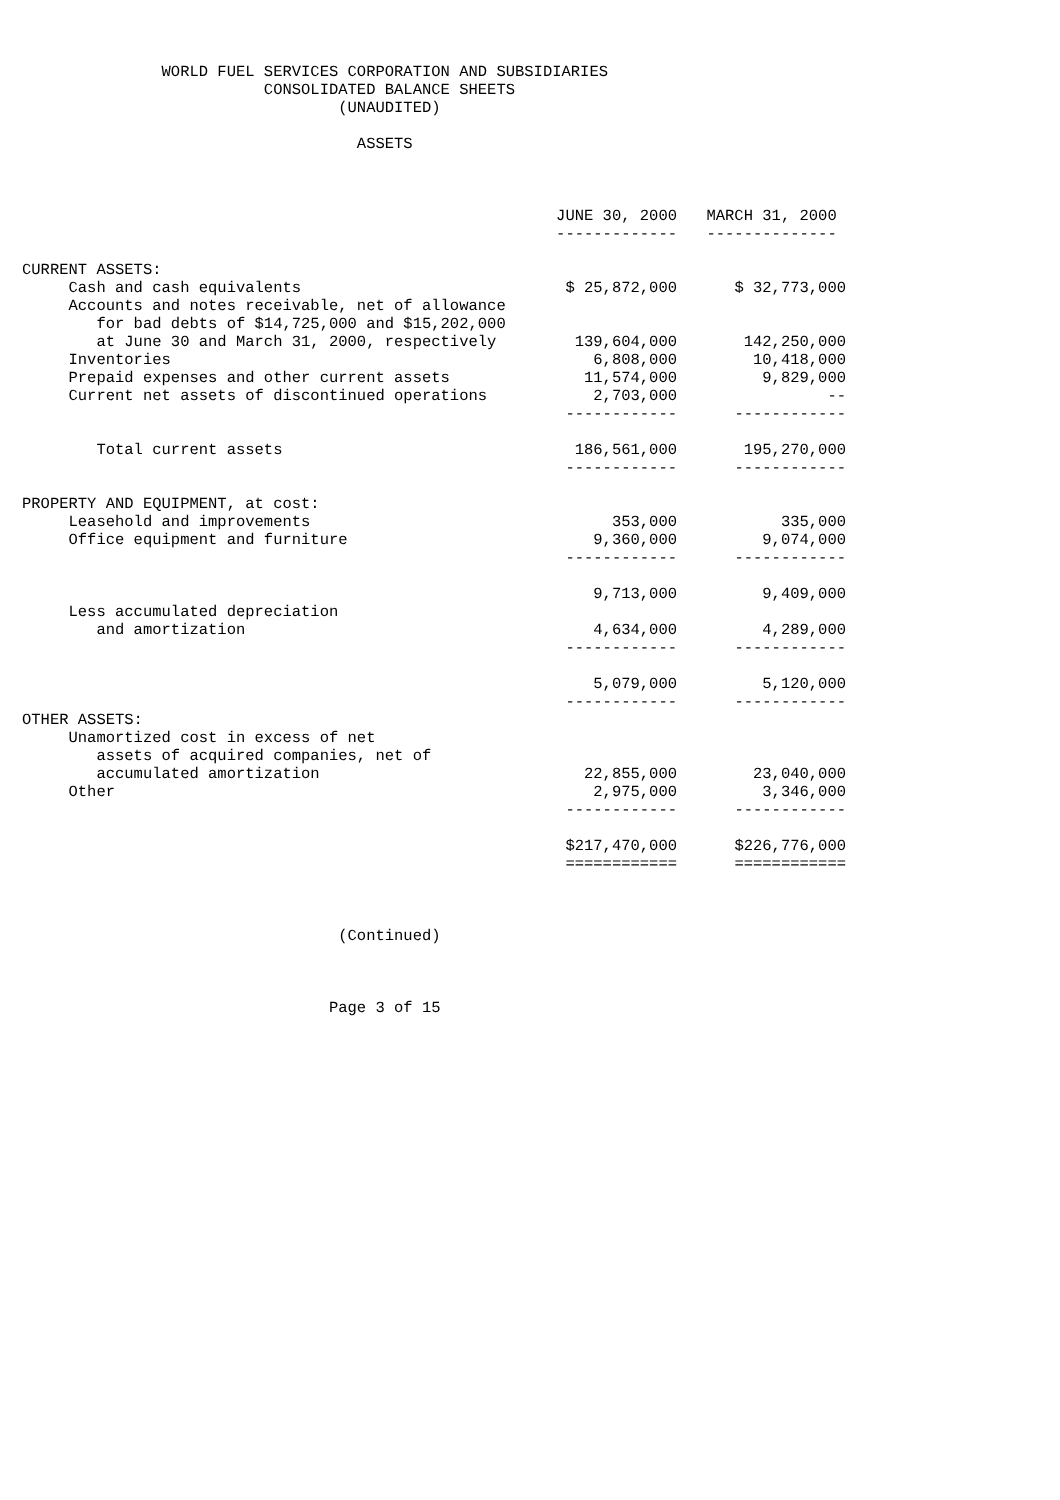WORLD FUEL SERVICES CORPORATION AND SUBSIDIARIES CONSOLIDATED BALANCE SHEETS (UNAUDITED) ASSETS
| | JUNE 30, 2000 | MARCH 31, 2000 |
| --- | --- | --- |
| | ------------- | -------------- |
| CURRENT ASSETS: | | |
| Cash and cash equivalents | $ 25,872,000 | $ 32,773,000 |
| Accounts and notes receivable, net of allowance for bad debts of $14,725,000 and $15,202,000 at June 30 and March 31, 2000, respectively | 139,604,000 | 142,250,000 |
| Inventories | 6,808,000 | 10,418,000 |
| Prepaid expenses and other current assets | 11,574,000 | 9,829,000 |
| Current net assets of discontinued operations | 2,703,000 | -- |
| | ------------ | ------------ |
| Total current assets | 186,561,000 | 195,270,000 |
| | ------------ | ------------ |
| PROPERTY AND EQUIPMENT, at cost: | | |
| Leasehold and improvements | 353,000 | 335,000 |
| Office equipment and furniture | 9,360,000 | 9,074,000 |
| | ------------ | ------------ |
| | 9,713,000 | 9,409,000 |
| Less accumulated depreciation and amortization | 4,634,000 | 4,289,000 |
| | ------------ | ------------ |
| | 5,079,000 | 5,120,000 |
| | ------------ | ------------ |
| OTHER ASSETS: | | |
| Unamortized cost in excess of net assets of acquired companies, net of accumulated amortization | 22,855,000 | 23,040,000 |
| Other | 2,975,000 | 3,346,000 |
| | ------------ | ------------ |
| | $217,470,000 | $226,776,000 |
| | ============ | ============ |
(Continued) Page 3 of 15